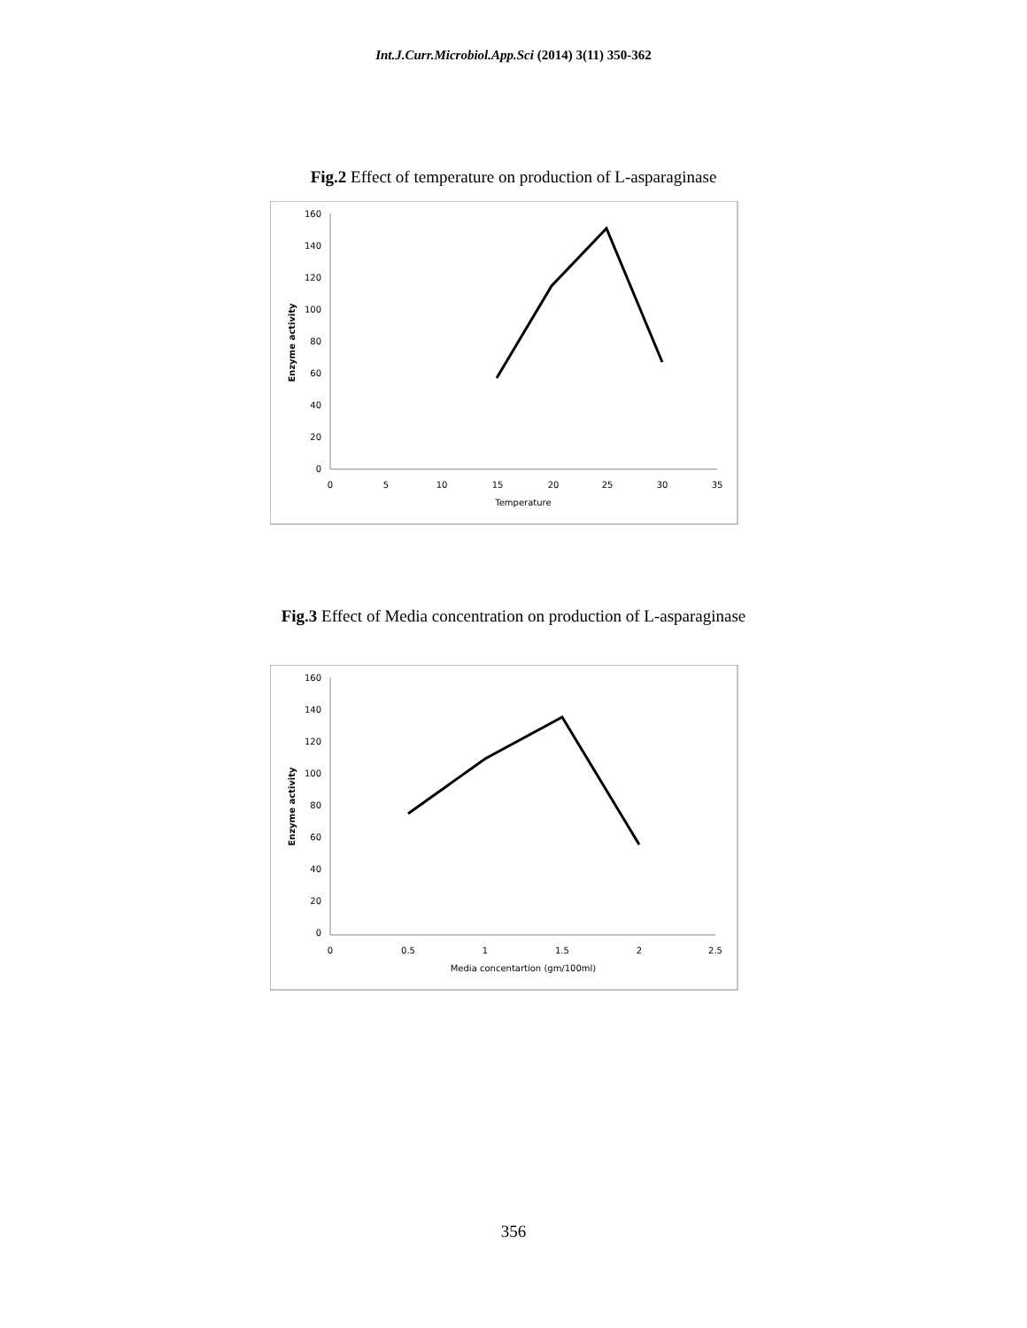Int.J.Curr.Microbiol.App.Sci (2014) 3(11) 350-362
Fig.2 Effect of temperature on production of L-asparaginase
160
140
120
100
80
60
40
20
0
0
5
10
15
20
25
30
35
Temperature
Enzyme activity
Fig.3 Effect of Media concentration on production of L-asparaginase
160
140
120
100
80
60
40
20
0
0
0.5
1
1.5
2
2.5
Media concentartion (gm/100ml)
Enzyme activity
356